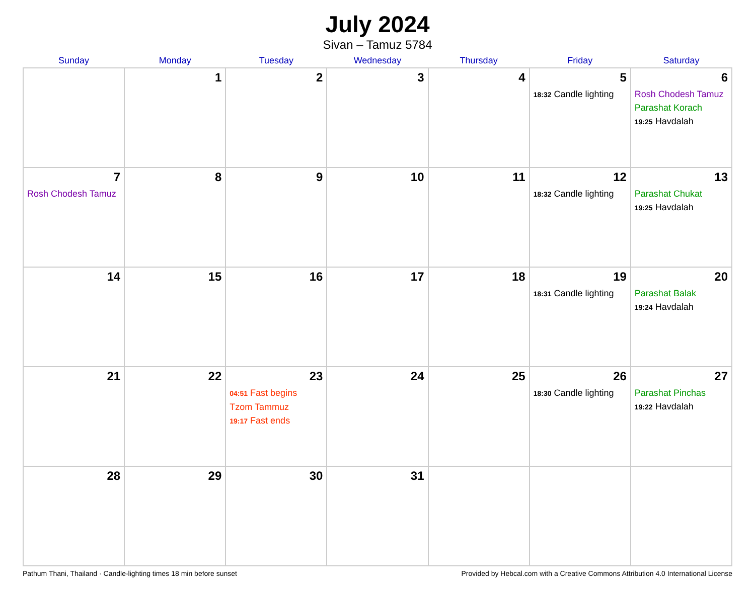July 2024
Sivan – Tamuz 5784
| Sunday | Monday | Tuesday | Wednesday | Thursday | Friday | Saturday |
| --- | --- | --- | --- | --- | --- | --- |
| | 1 | 2 | 3 | 4 | 5 18:32 Candle lighting | 6 Rosh Chodesh Tamuz Parashat Korach 19:25 Havdalah |
| 7 Rosh Chodesh Tamuz | 8 | 9 | 10 | 11 | 12 18:32 Candle lighting | 13 Parashat Chukat 19:25 Havdalah |
| 14 | 15 | 16 | 17 | 18 | 19 18:31 Candle lighting | 20 Parashat Balak 19:24 Havdalah |
| 21 | 22 | 23 04:51 Fast begins Tzom Tammuz 19:17 Fast ends | 24 | 25 | 26 18:30 Candle lighting | 27 Parashat Pinchas 19:22 Havdalah |
| 28 | 29 | 30 | 31 | | | |
Pathum Thani, Thailand · Candle-lighting times 18 min before sunset Provided by Hebcal.com with a Creative Commons Attribution 4.0 International License